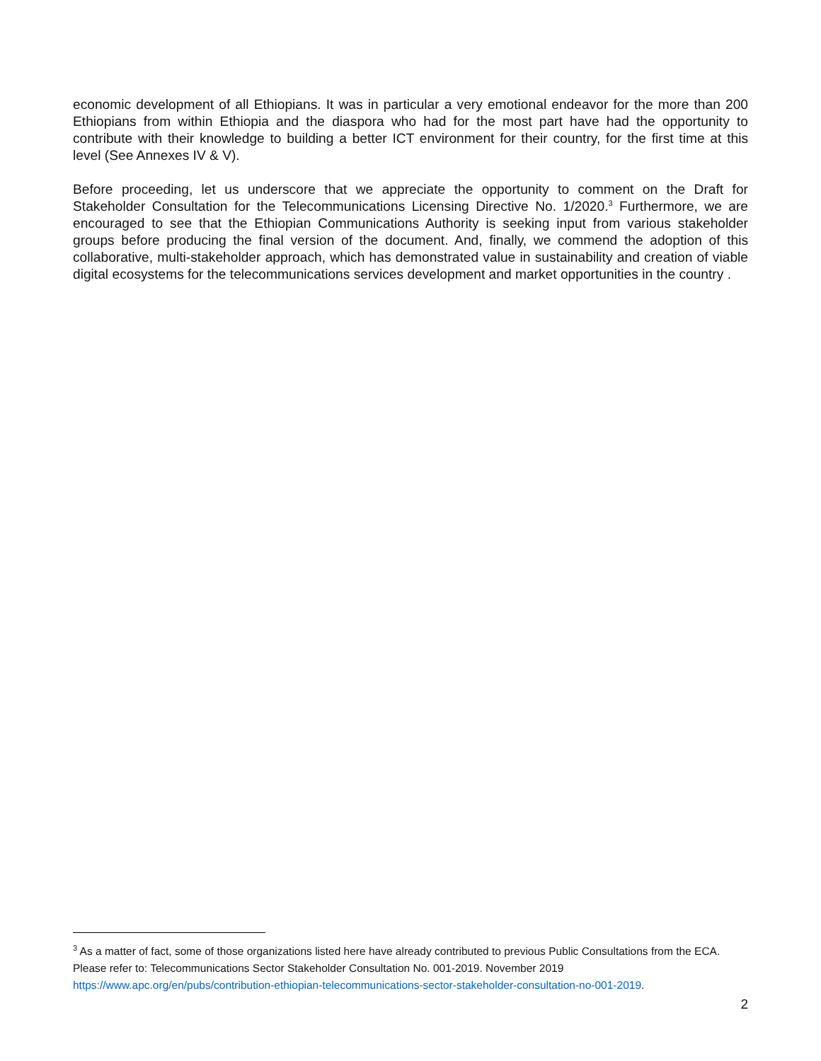economic development of all Ethiopians. It was in particular a very emotional endeavor for the more than 200 Ethiopians from within Ethiopia and the diaspora who had for the most part have had the opportunity to contribute with their knowledge to building a better ICT environment for their country, for the first time at this level (See Annexes IV & V).
Before proceeding, let us underscore that we appreciate the opportunity to comment on the Draft for Stakeholder Consultation for the Telecommunications Licensing Directive No. 1/2020.<sup>3</sup> Furthermore, we are encouraged to see that the Ethiopian Communications Authority is seeking input from various stakeholder groups before producing the final version of the document. And, finally, we commend the adoption of this collaborative, multi-stakeholder approach, which has demonstrated value in sustainability and creation of viable digital ecosystems for the telecommunications services development and market opportunities in the country .
<sup>3</sup> As a matter of fact, some of those organizations listed here have already contributed to previous Public Consultations from the ECA. Please refer to: Telecommunications Sector Stakeholder Consultation No. 001-2019. November 2019 https://www.apc.org/en/pubs/contribution-ethiopian-telecommunications-sector-stakeholder-consultation-no-001-2019.
2